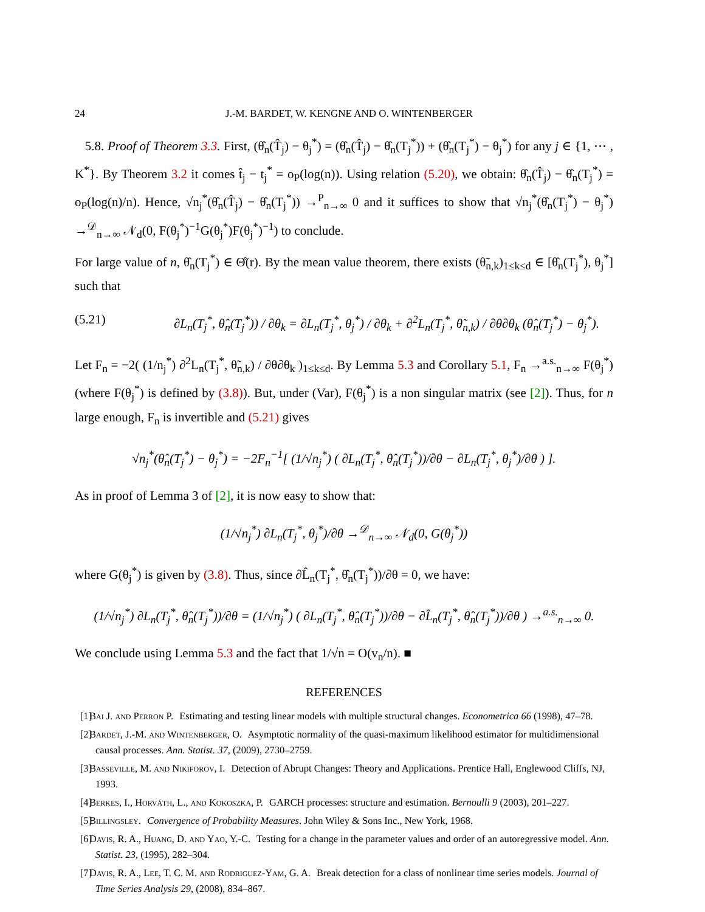24 J.-M. BARDET, W. KENGNE AND O. WINTENBERGER
5.8. Proof of Theorem 3.3. First, (θ̂<sub>n</sub>(T̂<sub>j</sub>) − θ<sub>j</sub><sup>*</sup>) = (θ̂<sub>n</sub>(T̂<sub>j</sub>) − θ̂<sub>n</sub>(T<sub>j</sub><sup>*</sup>)) + (θ̂<sub>n</sub>(T<sub>j</sub><sup>*</sup>) − θ<sub>j</sub><sup>*</sup>) for any j ∈ {1, ⋯ , K<sup>*</sup>}. By Theorem 3.2 it comes t̂<sub>j</sub> − t<sub>j</sub><sup>*</sup> = o<sub>P</sub>(log(n)). Using relation (5.20), we obtain: θ̂<sub>n</sub>(T̂<sub>j</sub>) − θ̂<sub>n</sub>(T<sub>j</sub><sup>*</sup>) = o<sub>P</sub>(log(n)/n). Hence, √n<sub>j</sub><sup>*</sup>(θ̂<sub>n</sub>(T̂<sub>j</sub>) − θ̂<sub>n</sub>(T<sub>j</sub><sup>*</sup>)) →<sup>P</sup><sub>n→∞</sub> 0 and it suffices to show that √n<sub>j</sub><sup>*</sup>(θ̂<sub>n</sub>(T<sub>j</sub><sup>*</sup>) − θ<sub>j</sub><sup>*</sup>) →<sup>𝒟</sup><sub>n→∞</sub> 𝒩<sub>d</sub>(0, F(θ<sub>j</sub><sup>*</sup>)<sup>−1</sup>G(θ<sub>j</sub><sup>*</sup>)F(θ<sub>j</sub><sup>*</sup>)<sup>−1</sup>) to conclude.
For large value of n, θ̂<sub>n</sub>(T<sub>j</sub><sup>*</sup>) ∈ Θ̊(r). By the mean value theorem, there exists (θ̃<sub>n,k</sub>)<sub>1≤k≤d</sub> ∈ [θ̂<sub>n</sub>(T<sub>j</sub><sup>*</sup>), θ<sub>j</sub><sup>*</sup>] such that
(5.21) ∂L<sub>n</sub>(T<sub>j</sub><sup>*</sup>, θ̂<sub>n</sub>(T<sub>j</sub><sup>*</sup>)) / ∂θ<sub>k</sub> = ∂L<sub>n</sub>(T<sub>j</sub><sup>*</sup>, θ<sub>j</sub><sup>*</sup>) / ∂θ<sub>k</sub> + ∂<sup>2</sup>L<sub>n</sub>(T<sub>j</sub><sup>*</sup>, θ̃<sub>n,k</sub>) / ∂θ∂θ<sub>k</sub> (θ̂<sub>n</sub>(T<sub>j</sub><sup>*</sup>) − θ<sub>j</sub><sup>*</sup>).
Let F<sub>n</sub> = −2( (1/n<sub>j</sub><sup>*</sup>) ∂<sup>2</sup>L<sub>n</sub>(T<sub>j</sub><sup>*</sup>, θ̃<sub>n,k</sub>) / ∂θ∂θ<sub>k</sub> )<sub>1≤k≤d</sub>. By Lemma 5.3 and Corollary 5.1, F<sub>n</sub> →<sup>a.s.</sup><sub>n→∞</sub> F(θ<sub>j</sub><sup>*</sup>) (where F(θ<sub>j</sub><sup>*</sup>) is defined by (3.8)). But, under (Var), F(θ<sub>j</sub><sup>*</sup>) is a non singular matrix (see [2]). Thus, for n large enough, F<sub>n</sub> is invertible and (5.21) gives
√n<sub>j</sub><sup>*</sup>(θ̂<sub>n</sub>(T<sub>j</sub><sup>*</sup>) − θ<sub>j</sub><sup>*</sup>) = −2F<sub>n</sub><sup>−1</sup>[ (1/√n<sub>j</sub><sup>*</sup>) ( ∂L<sub>n</sub>(T<sub>j</sub><sup>*</sup>, θ̂<sub>n</sub>(T<sub>j</sub><sup>*</sup>))/∂θ − ∂L<sub>n</sub>(T<sub>j</sub><sup>*</sup>, θ<sub>j</sub><sup>*</sup>)/∂θ ) ].
As in proof of Lemma 3 of [2], it is now easy to show that:
(1/√n<sub>j</sub><sup>*</sup>) ∂L<sub>n</sub>(T<sub>j</sub><sup>*</sup>, θ<sub>j</sub><sup>*</sup>)/∂θ →<sup>𝒟</sup><sub>n→∞</sub> 𝒩<sub>d</sub>(0, G(θ<sub>j</sub><sup>*</sup>))
where G(θ<sub>j</sub><sup>*</sup>) is given by (3.8). Thus, since ∂L̂<sub>n</sub>(T<sub>j</sub><sup>*</sup>, θ̂<sub>n</sub>(T<sub>j</sub><sup>*</sup>))/∂θ = 0, we have:
(1/√n<sub>j</sub><sup>*</sup>) ∂L<sub>n</sub>(T<sub>j</sub><sup>*</sup>, θ̂<sub>n</sub>(T<sub>j</sub><sup>*</sup>))/∂θ = (1/√n<sub>j</sub><sup>*</sup>) ( ∂L<sub>n</sub>(T<sub>j</sub><sup>*</sup>, θ̂<sub>n</sub>(T<sub>j</sub><sup>*</sup>))/∂θ − ∂L̂<sub>n</sub>(T<sub>j</sub><sup>*</sup>, θ̂<sub>n</sub>(T<sub>j</sub><sup>*</sup>))/∂θ ) →<sup>a.s.</sup><sub>n→∞</sub> 0.
We conclude using Lemma 5.3 and the fact that 1/√n = O(v<sub>n</sub>/n). ■
REFERENCES
[1] Bai J. and Perron P. Estimating and testing linear models with multiple structural changes. Econometrica 66 (1998), 47–78.
[2] Bardet, J.-M. and Wintenberger, O. Asymptotic normality of the quasi-maximum likelihood estimator for multidimensional causal processes. Ann. Statist. 37, (2009), 2730–2759.
[3] Basseville, M. and Nikiforov, I. Detection of Abrupt Changes: Theory and Applications. Prentice Hall, Englewood Cliffs, NJ, 1993.
[4] Berkes, I., Horváth, L., and Kokoszka, P. GARCH processes: structure and estimation. Bernoulli 9 (2003), 201–227.
[5] Billingsley. Convergence of Probability Measures. John Wiley & Sons Inc., New York, 1968.
[6] Davis, R. A., Huang, D. and Yao, Y.-C. Testing for a change in the parameter values and order of an autoregressive model. Ann. Statist. 23, (1995), 282–304.
[7] Davis, R. A., Lee, T. C. M. and Rodriguez-Yam, G. A. Break detection for a class of nonlinear time series models. Journal of Time Series Analysis 29, (2008), 834–867.